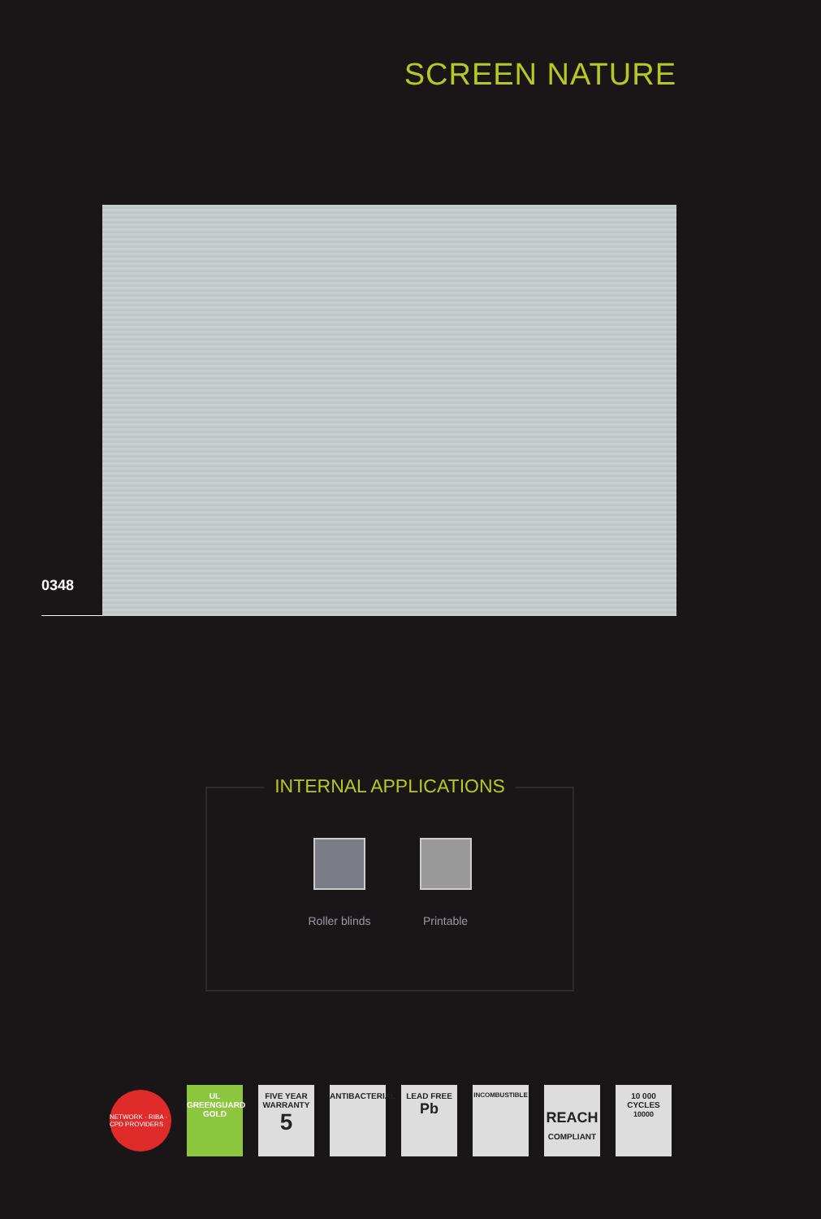SCREEN NATURE
0348
INTERNAL APPLICATIONS
Roller blinds Printable
NETWORK · RIBA · CPD PROVIDERS
UL
GREENGUARD
GOLD
FIVE YEAR WARRANTY
5
ANTIBACTERIAL
LEAD FREE
Pb
INCOMBUSTIBLE
REACH
COMPLIANT
10 000 CYCLES
10000